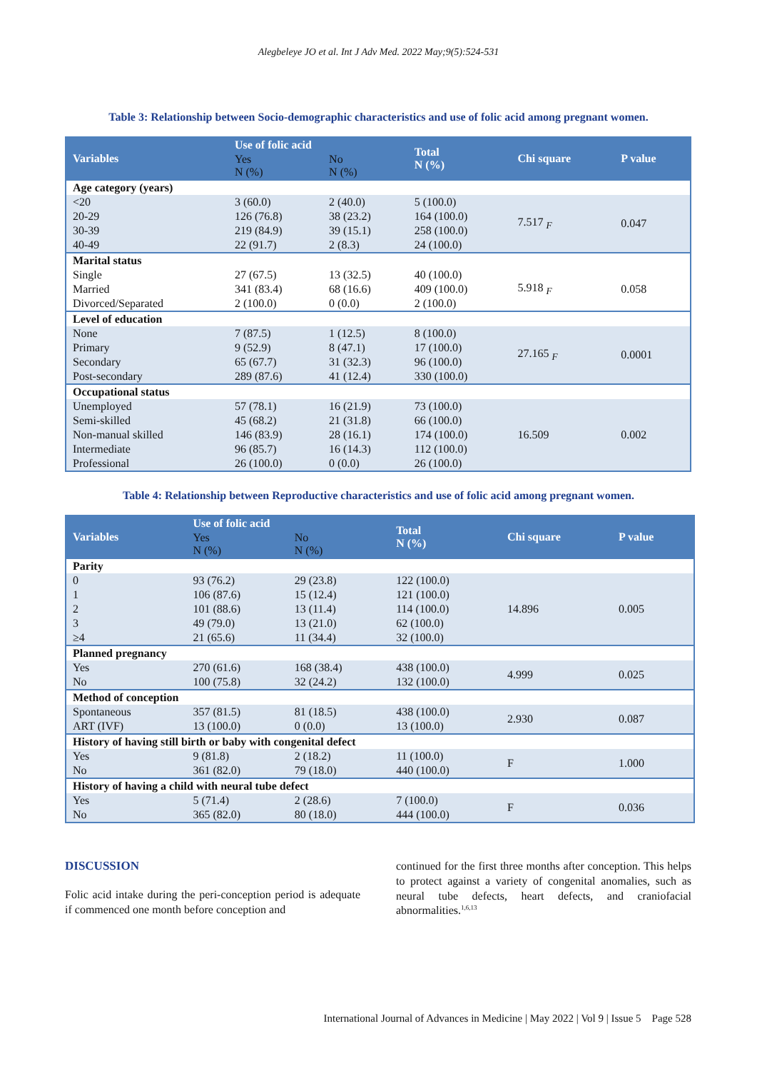Alegbeleye JO et al. Int J Adv Med. 2022 May;9(5):524-531
Table 3: Relationship between Socio-demographic characteristics and use of folic acid among pregnant women.
| Variables | Use of folic acid | | Total N (%) | Chi square | P value |
| --- | --- | --- | --- | --- | --- |
| | Yes N (%) | No N (%) | | | |
| Age category (years) | | | | | |
| <20 | 3 (60.0) | 2 (40.0) | 5 (100.0) | 7.517 <sub>F</sub> | 0.047 |
| 20-29 | 126 (76.8) | 38 (23.2) | 164 (100.0) | | |
| 30-39 | 219 (84.9) | 39 (15.1) | 258 (100.0) | | |
| 40-49 | 22 (91.7) | 2 (8.3) | 24 (100.0) | | |
| Marital status | | | | | |
| Single | 27 (67.5) | 13 (32.5) | 40 (100.0) | 5.918 <sub>F</sub> | 0.058 |
| Married | 341 (83.4) | 68 (16.6) | 409 (100.0) | | |
| Divorced/Separated | 2 (100.0) | 0 (0.0) | 2 (100.0) | | |
| Level of education | | | | | |
| None | 7 (87.5) | 1 (12.5) | 8 (100.0) | 27.165 <sub>F</sub> | 0.0001 |
| Primary | 9 (52.9) | 8 (47.1) | 17 (100.0) | | |
| Secondary | 65 (67.7) | 31 (32.3) | 96 (100.0) | | |
| Post-secondary | 289 (87.6) | 41 (12.4) | 330 (100.0) | | |
| Occupational status | | | | | |
| Unemployed | 57 (78.1) | 16 (21.9) | 73 (100.0) | 16.509 | 0.002 |
| Semi-skilled | 45 (68.2) | 21 (31.8) | 66 (100.0) | | |
| Non-manual skilled | 146 (83.9) | 28 (16.1) | 174 (100.0) | | |
| Intermediate | 96 (85.7) | 16 (14.3) | 112 (100.0) | | |
| Professional | 26 (100.0) | 0 (0.0) | 26 (100.0) | | |
Table 4: Relationship between Reproductive characteristics and use of folic acid among pregnant women.
| Variables | Use of folic acid | | Total N (%) | Chi square | P value |
| --- | --- | --- | --- | --- | --- |
| | Yes N (%) | No N (%) | | | |
| Parity | | | | | |
| 0 | 93 (76.2) | 29 (23.8) | 122 (100.0) | 14.896 | 0.005 |
| 1 | 106 (87.6) | 15 (12.4) | 121 (100.0) | | |
| 2 | 101 (88.6) | 13 (11.4) | 114 (100.0) | | |
| 3 | 49 (79.0) | 13 (21.0) | 62 (100.0) | | |
| ≥4 | 21 (65.6) | 11 (34.4) | 32 (100.0) | | |
| Planned pregnancy | | | | | |
| Yes | 270 (61.6) | 168 (38.4) | 438 (100.0) | 4.999 | 0.025 |
| No | 100 (75.8) | 32 (24.2) | 132 (100.0) | | |
| Method of conception | | | | | |
| Spontaneous | 357 (81.5) | 81 (18.5) | 438 (100.0) | 2.930 | 0.087 |
| ART (IVF) | 13 (100.0) | 0 (0.0) | 13 (100.0) | | |
| History of having still birth or baby with congenital defect | | | | | |
| Yes | 9 (81.8) | 2 (18.2) | 11 (100.0) | F | 1.000 |
| No | 361 (82.0) | 79 (18.0) | 440 (100.0) | | |
| History of having a child with neural tube defect | | | | | |
| Yes | 5 (71.4) | 2 (28.6) | 7 (100.0) | F | 0.036 |
| No | 365 (82.0) | 80 (18.0) | 444 (100.0) | | |
DISCUSSION
Folic acid intake during the peri-conception period is adequate if commenced one month before conception and
continued for the first three months after conception. This helps to protect against a variety of congenital anomalies, such as neural tube defects, heart defects, and craniofacial abnormalities.<sup>1,6,13</sup>
International Journal of Advances in Medicine | May 2022 | Vol 9 | Issue 5 Page 528